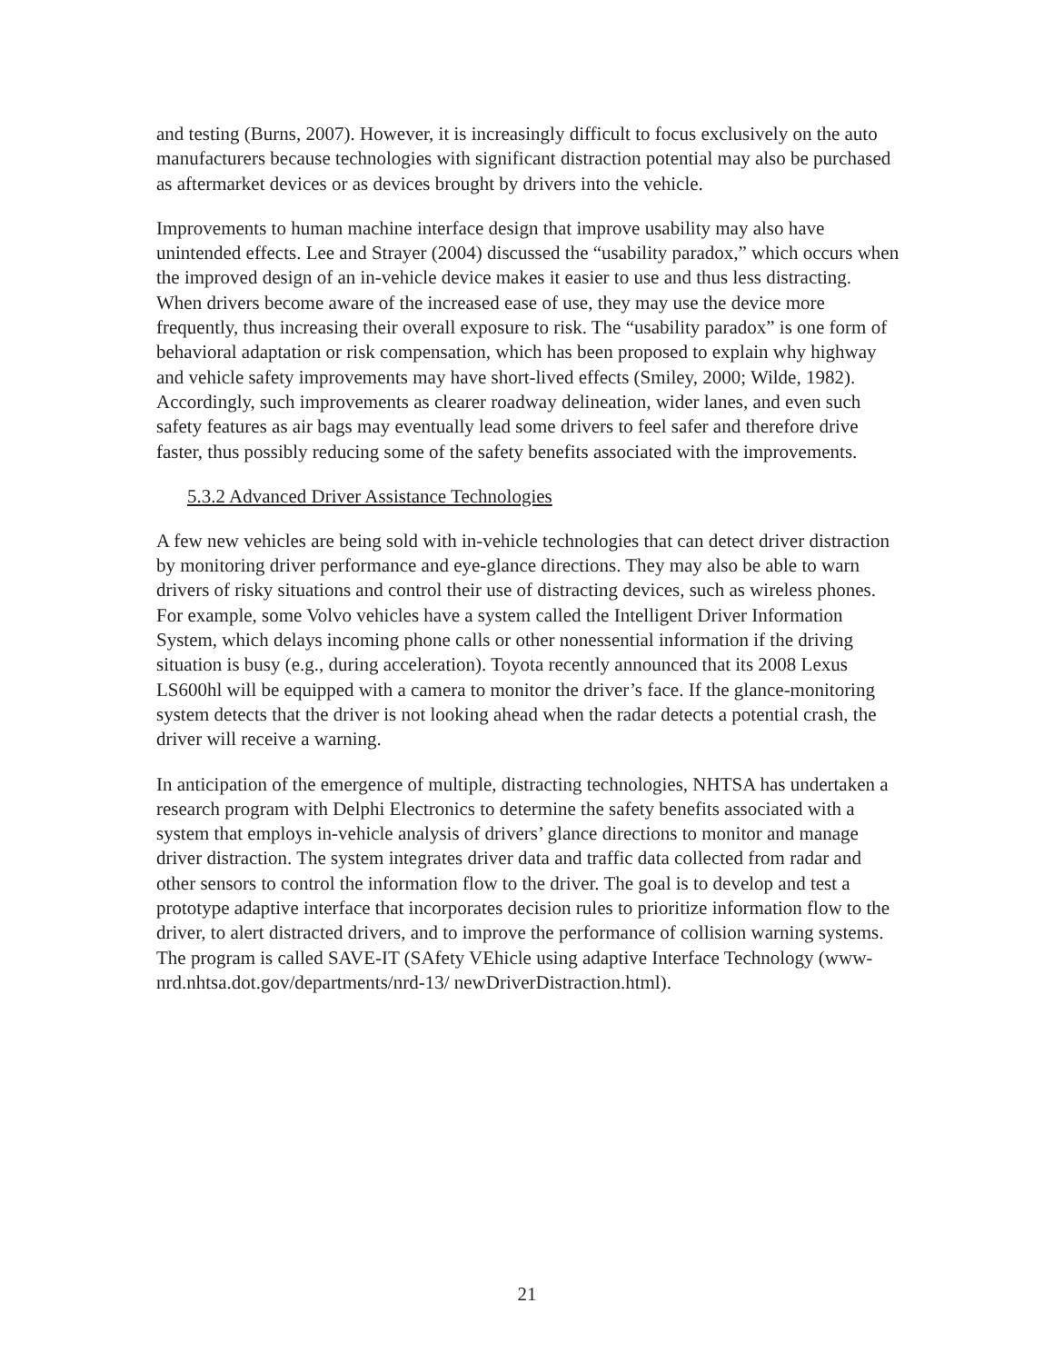and testing (Burns, 2007). However, it is increasingly difficult to focus exclusively on the auto manufacturers because technologies with significant distraction potential may also be purchased as aftermarket devices or as devices brought by drivers into the vehicle.
Improvements to human machine interface design that improve usability may also have unintended effects. Lee and Strayer (2004) discussed the “usability paradox,” which occurs when the improved design of an in-vehicle device makes it easier to use and thus less distracting. When drivers become aware of the increased ease of use, they may use the device more frequently, thus increasing their overall exposure to risk. The “usability paradox” is one form of behavioral adaptation or risk compensation, which has been proposed to explain why highway and vehicle safety improvements may have short-lived effects (Smiley, 2000; Wilde, 1982). Accordingly, such improvements as clearer roadway delineation, wider lanes, and even such safety features as air bags may eventually lead some drivers to feel safer and therefore drive faster, thus possibly reducing some of the safety benefits associated with the improvements.
5.3.2 Advanced Driver Assistance Technologies
A few new vehicles are being sold with in-vehicle technologies that can detect driver distraction by monitoring driver performance and eye-glance directions. They may also be able to warn drivers of risky situations and control their use of distracting devices, such as wireless phones. For example, some Volvo vehicles have a system called the Intelligent Driver Information System, which delays incoming phone calls or other nonessential information if the driving situation is busy (e.g., during acceleration). Toyota recently announced that its 2008 Lexus LS600hl will be equipped with a camera to monitor the driver’s face. If the glance-monitoring system detects that the driver is not looking ahead when the radar detects a potential crash, the driver will receive a warning.
In anticipation of the emergence of multiple, distracting technologies, NHTSA has undertaken a research program with Delphi Electronics to determine the safety benefits associated with a system that employs in-vehicle analysis of drivers’ glance directions to monitor and manage driver distraction. The system integrates driver data and traffic data collected from radar and other sensors to control the information flow to the driver. The goal is to develop and test a prototype adaptive interface that incorporates decision rules to prioritize information flow to the driver, to alert distracted drivers, and to improve the performance of collision warning systems. The program is called SAVE-IT (SAfety VEhicle using adaptive Interface Technology (www-nrd.nhtsa.dot.gov/departments/nrd-13/ newDriverDistraction.html).
21